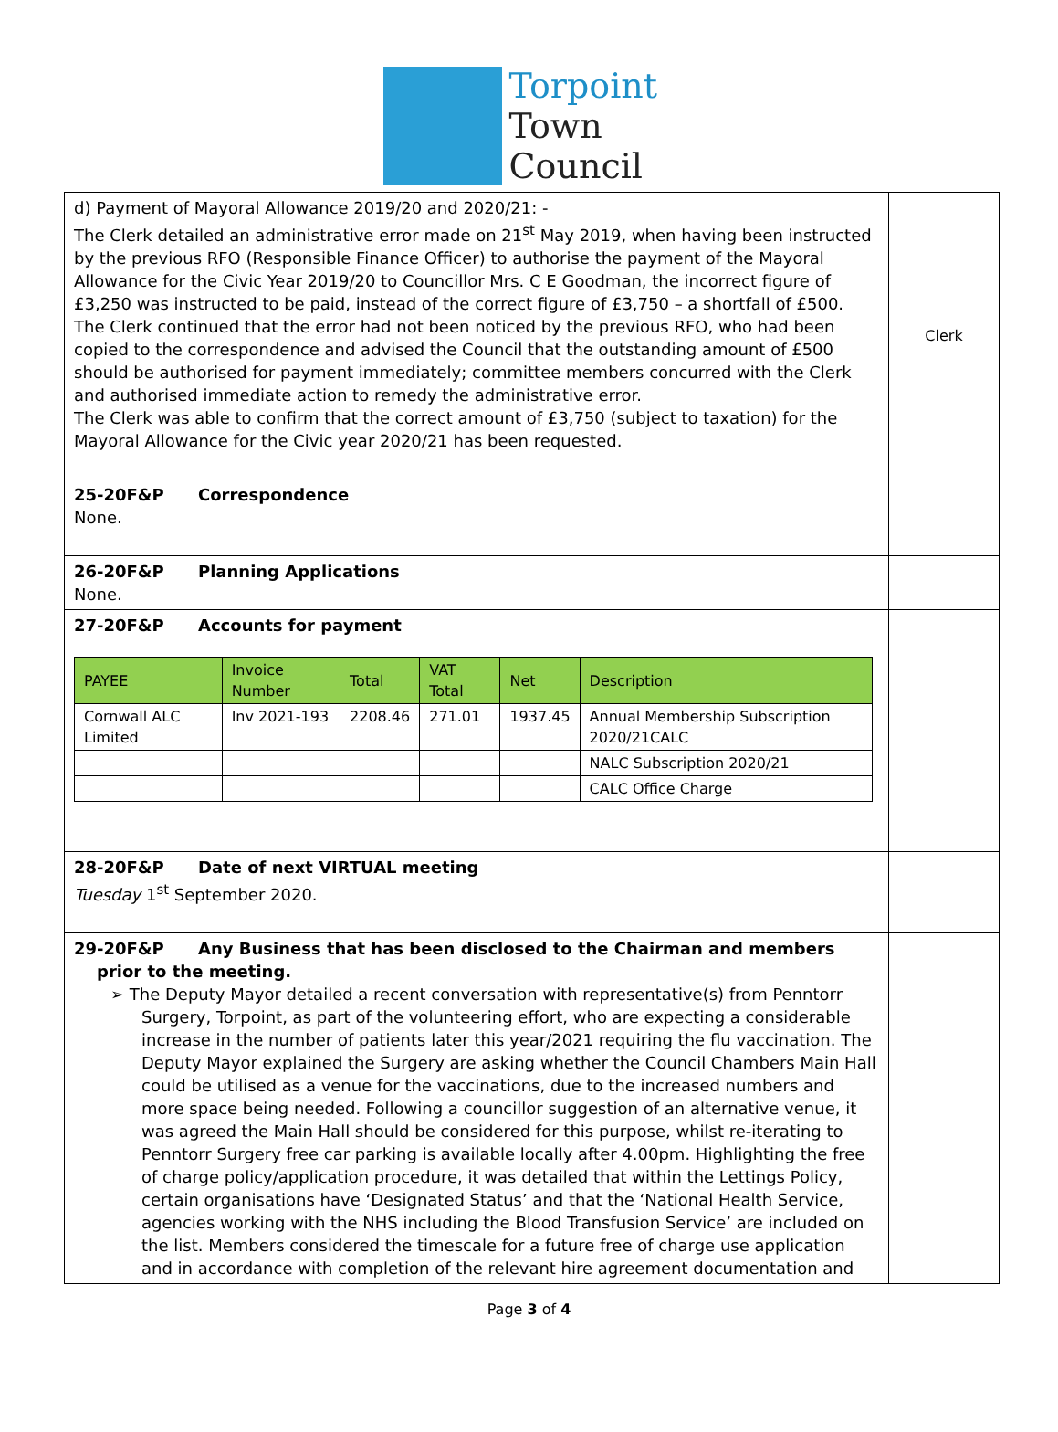Torpoint
Town
Council
| d) Payment of Mayoral Allowance 2019/20 and 2020/21: - The Clerk detailed an administrative error made on 21<sup>st</sup> May 2019, when having been instructed by the previous RFO (Responsible Finance Officer) to authorise the payment of the Mayoral Allowance for the Civic Year 2019/20 to Councillor Mrs. C E Goodman, the incorrect figure of £3,250 was instructed to be paid, instead of the correct figure of £3,750 – a shortfall of £500. The Clerk continued that the error had not been noticed by the previous RFO, who had been copied to the correspondence and advised the Council that the outstanding amount of £500 should be authorised for payment immediately; committee members concurred with the Clerk and authorised immediate action to remedy the administrative error. The Clerk was able to confirm that the correct amount of £3,750 (subject to taxation) for the Mayoral Allowance for the Civic year 2020/21 has been requested. | Clerk |
| 25-20F&P Correspondence None. | |
| 26-20F&P Planning Applications None. | |
| 27-20F&P Accounts for payment / PAYEE / Invoice Number / Total / VAT Total / Net / Description / / --- / --- / --- / --- / --- / --- / / Cornwall ALC Limited / Inv 2021-193 / 2208.46 / 271.01 / 1937.45 / Annual Membership Subscription 2020/21CALC / / / / / / / NALC Subscription 2020/21 / / / / / / / CALC Office Charge / | |
| 28-20F&P Date of next VIRTUAL meeting Tuesday 1<sup>st</sup> September 2020. | |
| 29-20F&P Any Business that has been disclosed to the Chairman and members prior to the meeting. ➢ The Deputy Mayor detailed a recent conversation with representative(s) from Penntorr Surgery, Torpoint, as part of the volunteering effort, who are expecting a considerable increase in the number of patients later this year/2021 requiring the flu vaccination. The Deputy Mayor explained the Surgery are asking whether the Council Chambers Main Hall could be utilised as a venue for the vaccinations, due to the increased numbers and more space being needed. Following a councillor suggestion of an alternative venue, it was agreed the Main Hall should be considered for this purpose, whilst re-iterating to Penntorr Surgery free car parking is available locally after 4.00pm. Highlighting the free of charge policy/application procedure, it was detailed that within the Lettings Policy, certain organisations have ‘Designated Status’ and that the ‘National Health Service, agencies working with the NHS including the Blood Transfusion Service’ are included on the list. Members considered the timescale for a future free of charge use application and in accordance with completion of the relevant hire agreement documentation and | |
Page 3 of 4